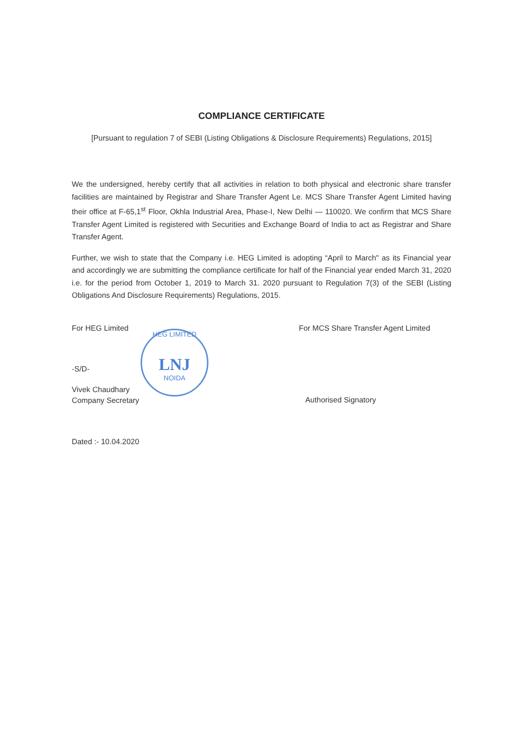COMPLIANCE CERTIFICATE
[Pursuant to regulation 7 of SEBI (Listing Obligations & Disclosure Requirements) Regulations, 2015]
We the undersigned, hereby certify that all activities in relation to both physical and electronic share transfer facilities are maintained by Registrar and Share Transfer Agent Le. MCS Share Transfer Agent Limited having their office at F-65,1<sup>st</sup> Floor, Okhla Industrial Area, Phase-I, New Delhi — 110020. We confirm that MCS Share Transfer Agent Limited is registered with Securities and Exchange Board of India to act as Registrar and Share Transfer Agent.
Further, we wish to state that the Company i.e. HEG Limited is adopting “April to March" as its Financial year and accordingly we are submitting the compliance certificate for half of the Financial year ended March 31, 2020 i.e. for the period from October 1, 2019 to March 31. 2020 pursuant to Regulation 7(3) of the SEBI (Listing Obligations And Disclosure Requirements) Regulations, 2015.
For HEG Limited
HEG LIMITED
LNJ
NOIDA
-S/D-
Vivek Chaudhary
Company Secretary
For MCS Share Transfer Agent Limited
Authorised Signatory
Dated :- 10.04.2020